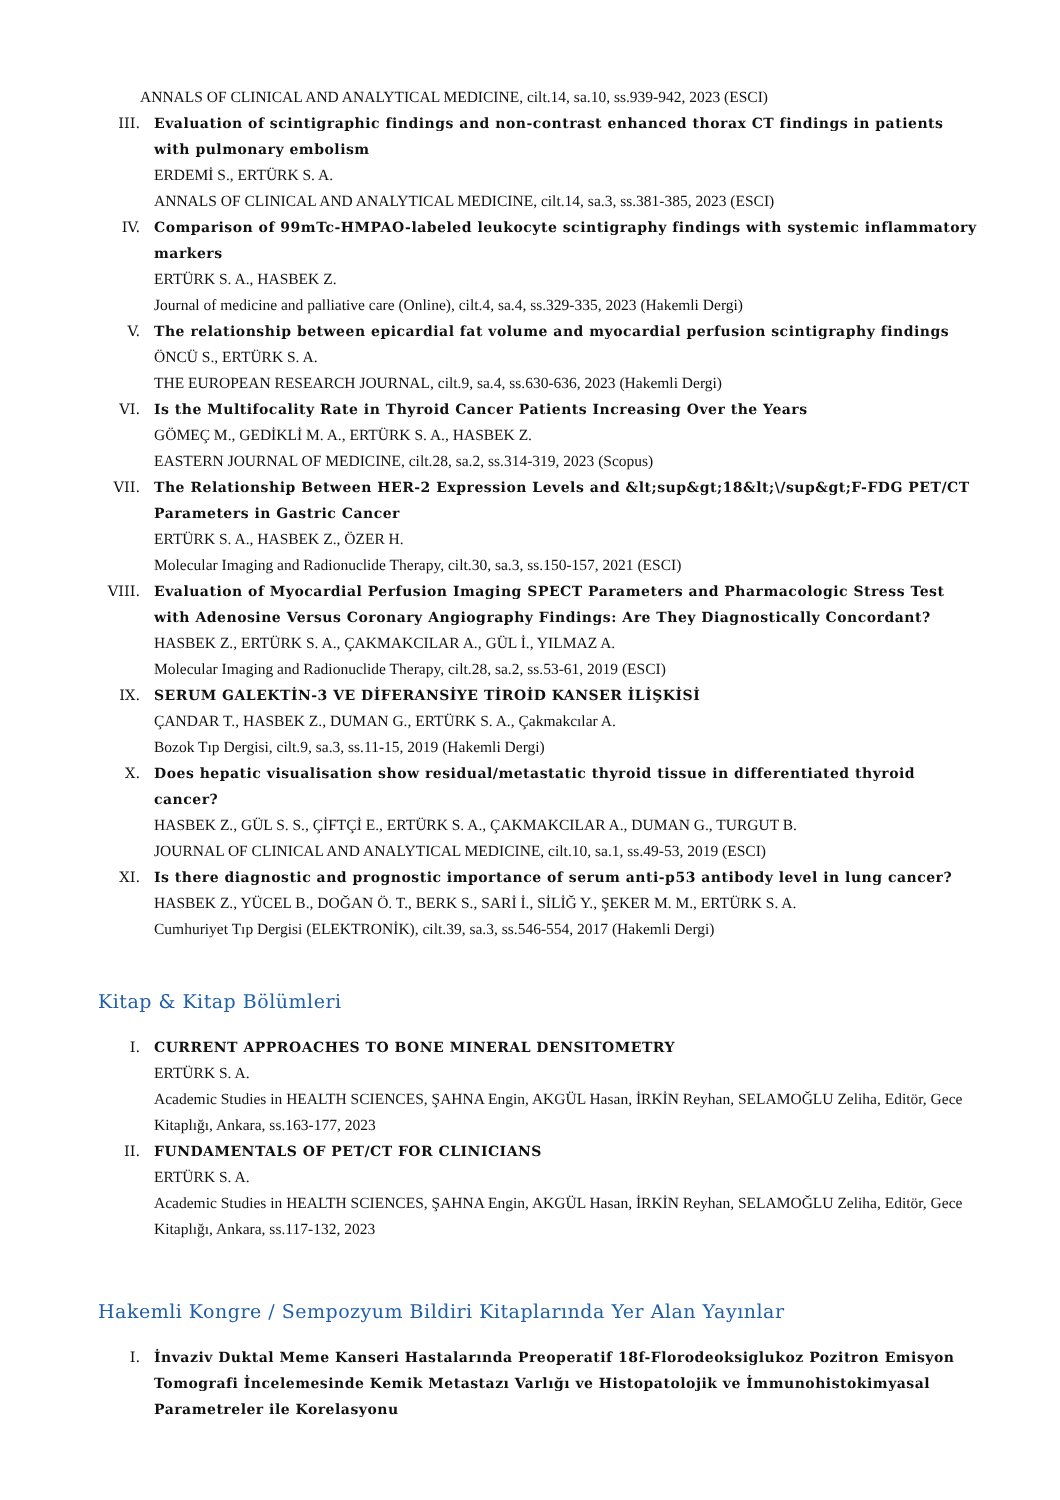ANNALS OF CLINICAL AND ANALYTICAL MEDICINE, cilt.14, sa.10, ss.939-942, 2023 (ESCI)
III. Evaluation of scintigraphic findings and non-contrast enhanced thorax CT findings in patients with pulmonary embolism
ERDEMİ S., ERTÜRK S. A.
ANNALS OF CLINICAL AND ANALYTICAL MEDICINE, cilt.14, sa.3, ss.381-385, 2023 (ESCI)
IV. Comparison of 99mTc-HMPAO-labeled leukocyte scintigraphy findings with systemic inflammatory markers
ERTÜRK S. A., HASBEK Z.
Journal of medicine and palliative care (Online), cilt.4, sa.4, ss.329-335, 2023 (Hakemli Dergi)
V. The relationship between epicardial fat volume and myocardial perfusion scintigraphy findings
ÖNCÜ S., ERTÜRK S. A.
THE EUROPEAN RESEARCH JOURNAL, cilt.9, sa.4, ss.630-636, 2023 (Hakemli Dergi)
VI. Is the Multifocality Rate in Thyroid Cancer Patients Increasing Over the Years
GÖMEÇ M., GEDİKLİ M. A., ERTÜRK S. A., HASBEK Z.
EASTERN JOURNAL OF MEDICINE, cilt.28, sa.2, ss.314-319, 2023 (Scopus)
VII. The Relationship Between HER-2 Expression Levels and &lt;sup&gt;18&lt;\/sup&gt;F-FDG PET/CT Parameters in Gastric Cancer
ERTÜRK S. A., HASBEK Z., ÖZER H.
Molecular Imaging and Radionuclide Therapy, cilt.30, sa.3, ss.150-157, 2021 (ESCI)
VIII.
Evaluation of Myocardial Perfusion Imaging SPECT Parameters and Pharmacologic Stress Test with Adenosine Versus Coronary Angiography Findings: Are They Diagnostically Concordant?
HASBEK Z., ERTÜRK S. A., ÇAKMAKCILAR A., GÜL İ., YILMAZ A.
Molecular Imaging and Radionuclide Therapy, cilt.28, sa.2, ss.53-61, 2019 (ESCI)
IX. SERUM GALEKTİN-3 VE DİFERANSİYE TİROİD KANSER İLİŞKİSİ
ÇANDAR T., HASBEK Z., DUMAN G., ERTÜRK S. A., Çakmakcılar A.
Bozok Tıp Dergisi, cilt.9, sa.3, ss.11-15, 2019 (Hakemli Dergi)
X. Does hepatic visualisation show residual/metastatic thyroid tissue in differentiated thyroid cancer?
HASBEK Z., GÜL S. S., ÇİFTÇİ E., ERTÜRK S. A., ÇAKMAKCILAR A., DUMAN G., TURGUT B.
JOURNAL OF CLINICAL AND ANALYTICAL MEDICINE, cilt.10, sa.1, ss.49-53, 2019 (ESCI)
XI. Is there diagnostic and prognostic importance of serum anti-p53 antibody level in lung cancer?
HASBEK Z., YÜCEL B., DOĞAN Ö. T., BERK S., SARİ İ., SİLİĞ Y., ŞEKER M. M., ERTÜRK S. A.
Cumhuriyet Tıp Dergisi (ELEKTRONİK), cilt.39, sa.3, ss.546-554, 2017 (Hakemli Dergi)
Kitap & Kitap Bölümleri
I. CURRENT APPROACHES TO BONE MINERAL DENSITOMETRY
ERTÜRK S. A.
Academic Studies in HEALTH SCIENCES, ŞAHNA Engin, AKGÜL Hasan, İRKİN Reyhan, SELAMOĞLU Zeliha, Editör, Gece Kitaplığı, Ankara, ss.163-177, 2023
II. FUNDAMENTALS OF PET/CT FOR CLINICIANS
ERTÜRK S. A.
Academic Studies in HEALTH SCIENCES, ŞAHNA Engin, AKGÜL Hasan, İRKİN Reyhan, SELAMOĞLU Zeliha, Editör, Gece Kitaplığı, Ankara, ss.117-132, 2023
Hakemli Kongre / Sempozyum Bildiri Kitaplarında Yer Alan Yayınlar
I. İnvaziv Duktal Meme Kanseri Hastalarında Preoperatif 18f-Florodeoksiglukoz Pozitron Emisyon Tomografi İncelemesinde Kemik Metastazı Varlığı ve Histopatolojik ve İmmunohistokimyasal Parametreler ile Korelasyonu